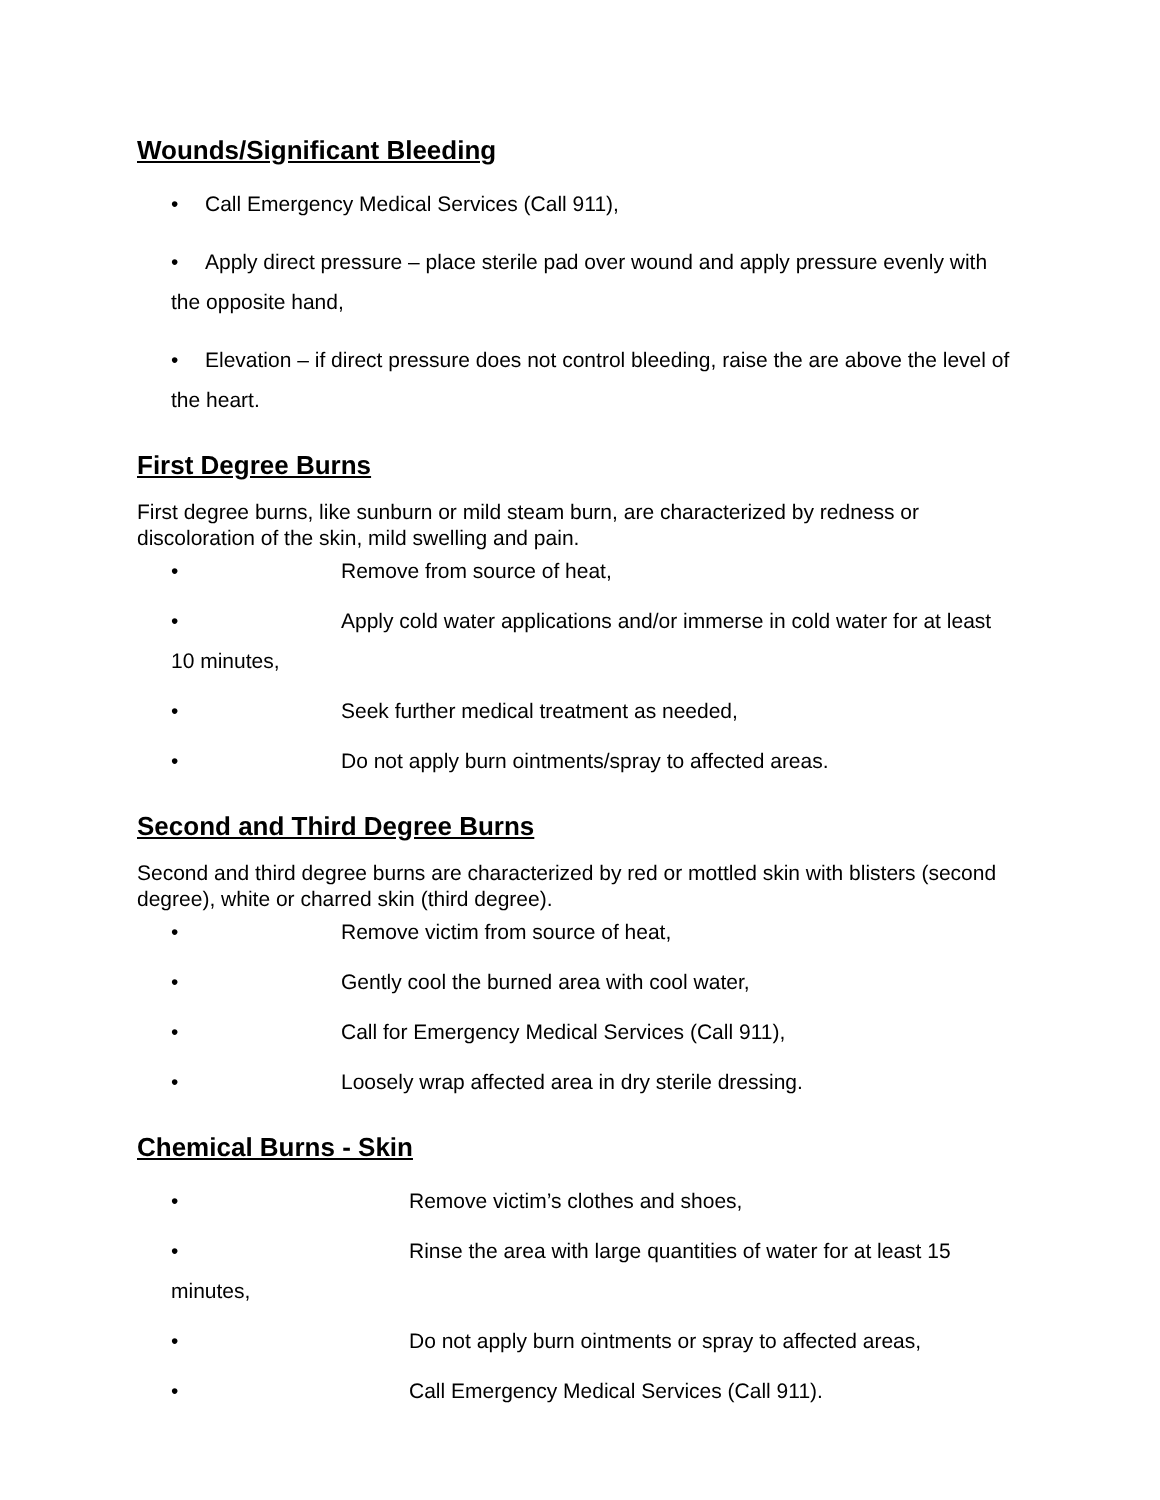Wounds/Significant Bleeding
• Call Emergency Medical Services (Call 911),
• Apply direct pressure – place sterile pad over wound and apply pressure evenly with the opposite hand,
• Elevation – if direct pressure does not control bleeding, raise the are above the level of the heart.
First Degree Burns
First degree burns, like sunburn or mild steam burn, are characterized by redness or discoloration of the skin, mild swelling and pain.
• Remove from source of heat,
• Apply cold water applications and/or immerse in cold water for at least 10 minutes,
• Seek further medical treatment as needed,
• Do not apply burn ointments/spray to affected areas.
Second and Third Degree Burns
Second and third degree burns are characterized by red or mottled skin with blisters (second degree), white or charred skin (third degree).
• Remove victim from source of heat,
• Gently cool the burned area with cool water,
• Call for Emergency Medical Services (Call 911),
• Loosely wrap affected area in dry sterile dressing.
Chemical Burns - Skin
• Remove victim’s clothes and shoes,
• Rinse the area with large quantities of water for at least 15 minutes,
• Do not apply burn ointments or spray to affected areas,
• Call Emergency Medical Services (Call 911).